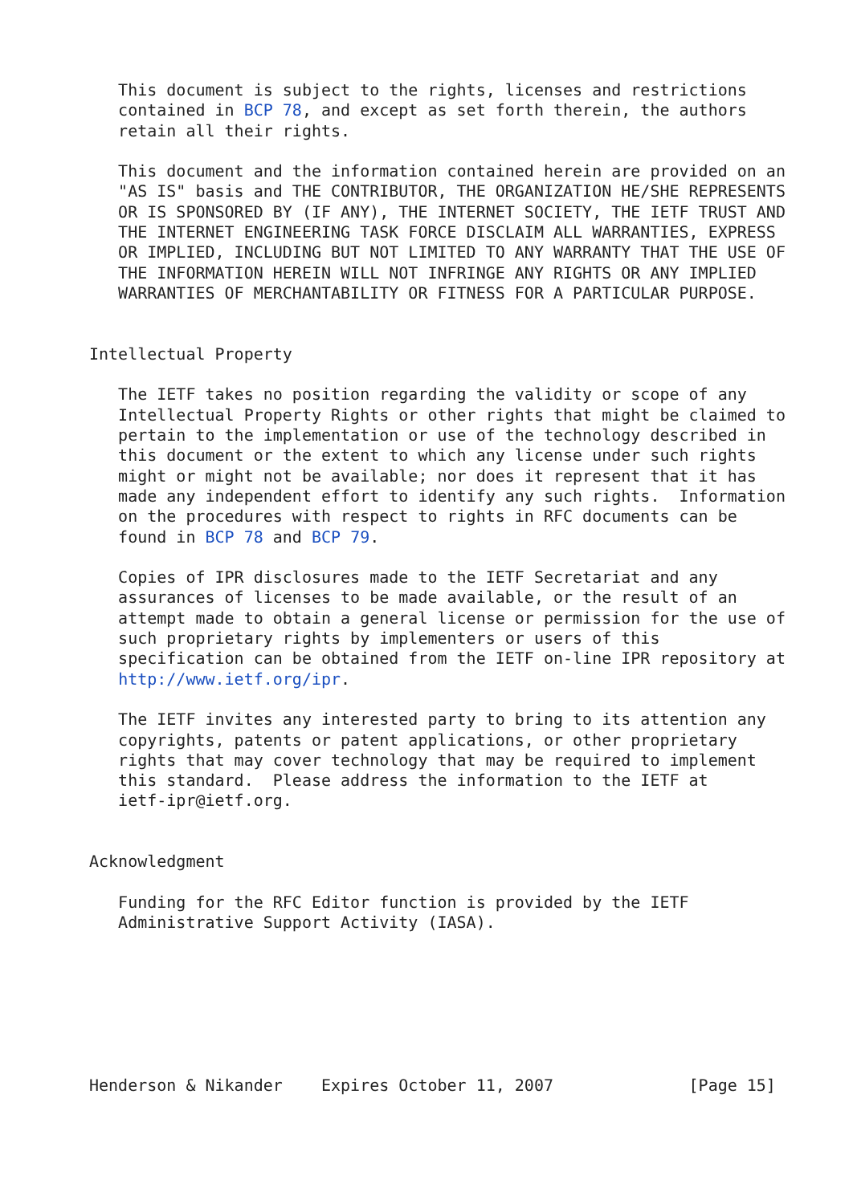This document is subject to the rights, licenses and restrictions
   contained in BCP 78, and except as set forth therein, the authors
   retain all their rights.

   This document and the information contained herein are provided on an
   "AS IS" basis and THE CONTRIBUTOR, THE ORGANIZATION HE/SHE REPRESENTS
   OR IS SPONSORED BY (IF ANY), THE INTERNET SOCIETY, THE IETF TRUST AND
   THE INTERNET ENGINEERING TASK FORCE DISCLAIM ALL WARRANTIES, EXPRESS
   OR IMPLIED, INCLUDING BUT NOT LIMITED TO ANY WARRANTY THAT THE USE OF
   THE INFORMATION HEREIN WILL NOT INFRINGE ANY RIGHTS OR ANY IMPLIED
   WARRANTIES OF MERCHANTABILITY OR FITNESS FOR A PARTICULAR PURPOSE.


Intellectual Property

   The IETF takes no position regarding the validity or scope of any
   Intellectual Property Rights or other rights that might be claimed to
   pertain to the implementation or use of the technology described in
   this document or the extent to which any license under such rights
   might or might not be available; nor does it represent that it has
   made any independent effort to identify any such rights.  Information
   on the procedures with respect to rights in RFC documents can be
   found in BCP 78 and BCP 79.

   Copies of IPR disclosures made to the IETF Secretariat and any
   assurances of licenses to be made available, or the result of an
   attempt made to obtain a general license or permission for the use of
   such proprietary rights by implementers or users of this
   specification can be obtained from the IETF on-line IPR repository at
   http://www.ietf.org/ipr.

   The IETF invites any interested party to bring to its attention any
   copyrights, patents or patent applications, or other proprietary
   rights that may cover technology that may be required to implement
   this standard.  Please address the information to the IETF at
   ietf-ipr@ietf.org.


Acknowledgment

   Funding for the RFC Editor function is provided by the IETF
   Administrative Support Activity (IASA).







Henderson & Nikander    Expires October 11, 2007              [Page 15]